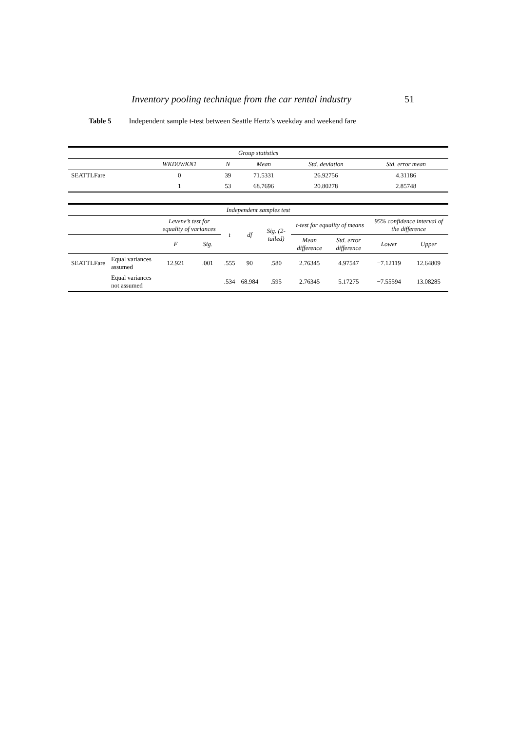Inventory pooling technique from the car rental industry 51
Table 5 Independent sample t-test between Seattle Hertz’s weekday and weekend fare
| Group statistics | | | | | |
| --- | --- | --- | --- | --- | --- |
| | WKD0WKN1 | N | Mean | Std. deviation | Std. error mean |
| SEATTLFare | 0 | 39 | 71.5331 | 26.92756 | 4.31186 |
| | 1 | 53 | 68.7696 | 20.80278 | 2.85748 |
| Independent samples test | | | | | | | | | | |
| --- | --- | --- | --- | --- | --- | --- | --- | --- | --- | --- |
| | | Levene’s test for equality of variances | | t | df | Sig. (2-tailed) | t-test for equality of means | | 95% confidence interval of the difference | |
| | | F | Sig. | | | | Mean difference | Std. error difference | Lower | Upper |
| SEATTLFare | Equal variances assumed | 12.921 | .001 | .555 | 90 | .580 | 2.76345 | 4.97547 | −7.12119 | 12.64809 |
| | Equal variances not assumed | | | .534 | 68.984 | .595 | 2.76345 | 5.17275 | −7.55594 | 13.08285 |